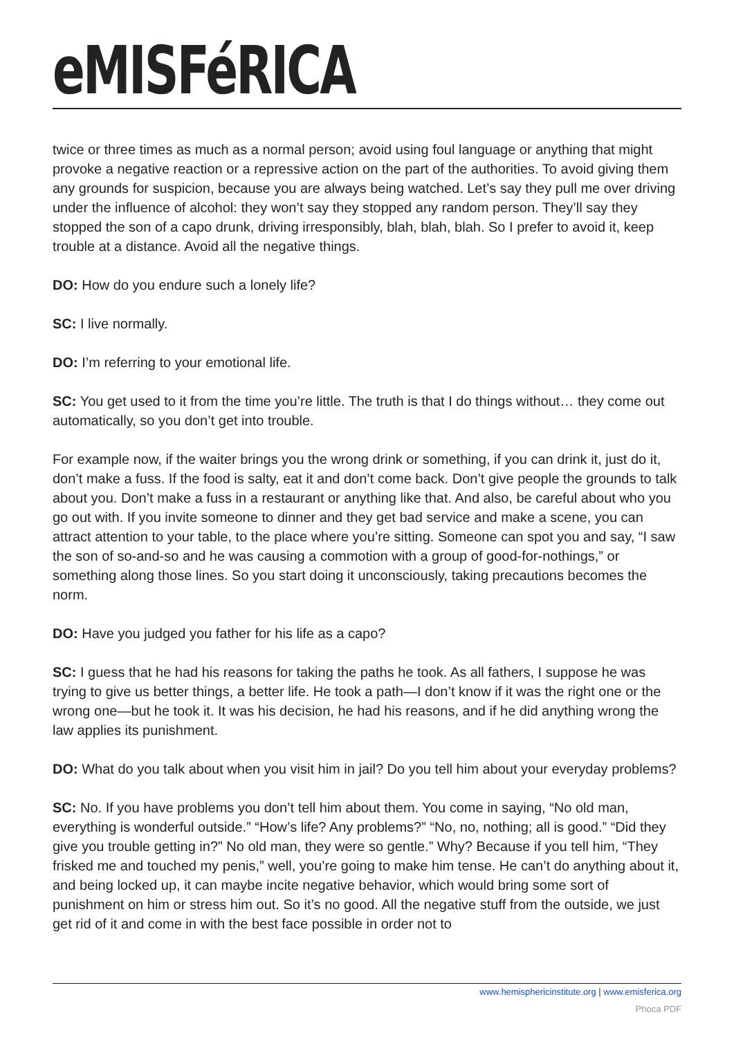eMISFéRICA
twice or three times as much as a normal person; avoid using foul language or anything that might provoke a negative reaction or a repressive action on the part of the authorities. To avoid giving them any grounds for suspicion, because you are always being watched. Let’s say they pull me over driving under the influence of alcohol: they won’t say they stopped any random person. They’ll say they stopped the son of a capo drunk, driving irresponsibly, blah, blah, blah. So I prefer to avoid it, keep trouble at a distance. Avoid all the negative things.
DO: How do you endure such a lonely life?
SC: I live normally.
DO: I’m referring to your emotional life.
SC: You get used to it from the time you’re little. The truth is that I do things without… they come out automatically, so you don’t get into trouble.
For example now, if the waiter brings you the wrong drink or something, if you can drink it, just do it, don’t make a fuss. If the food is salty, eat it and don’t come back. Don’t give people the grounds to talk about you. Don’t make a fuss in a restaurant or anything like that. And also, be careful about who you go out with. If you invite someone to dinner and they get bad service and make a scene, you can attract attention to your table, to the place where you’re sitting. Someone can spot you and say, “I saw the son of so-and-so and he was causing a commotion with a group of good-for-nothings,” or something along those lines. So you start doing it unconsciously, taking precautions becomes the norm.
DO: Have you judged you father for his life as a capo?
SC: I guess that he had his reasons for taking the paths he took. As all fathers, I suppose he was trying to give us better things, a better life. He took a path—I don’t know if it was the right one or the wrong one—but he took it. It was his decision, he had his reasons, and if he did anything wrong the law applies its punishment.
DO: What do you talk about when you visit him in jail? Do you tell him about your everyday problems?
SC: No. If you have problems you don’t tell him about them. You come in saying, “No old man, everything is wonderful outside.” “How’s life? Any problems?” “No, no, nothing; all is good.” “Did they give you trouble getting in?” No old man, they were so gentle.” Why? Because if you tell him, “They frisked me and touched my penis,” well, you’re going to make him tense. He can’t do anything about it, and being locked up, it can maybe incite negative behavior, which would bring some sort of punishment on him or stress him out. So it’s no good. All the negative stuff from the outside, we just get rid of it and come in with the best face possible in order not to
www.hemisphericinstitute.org | www.emisferica.org
Phoca PDF